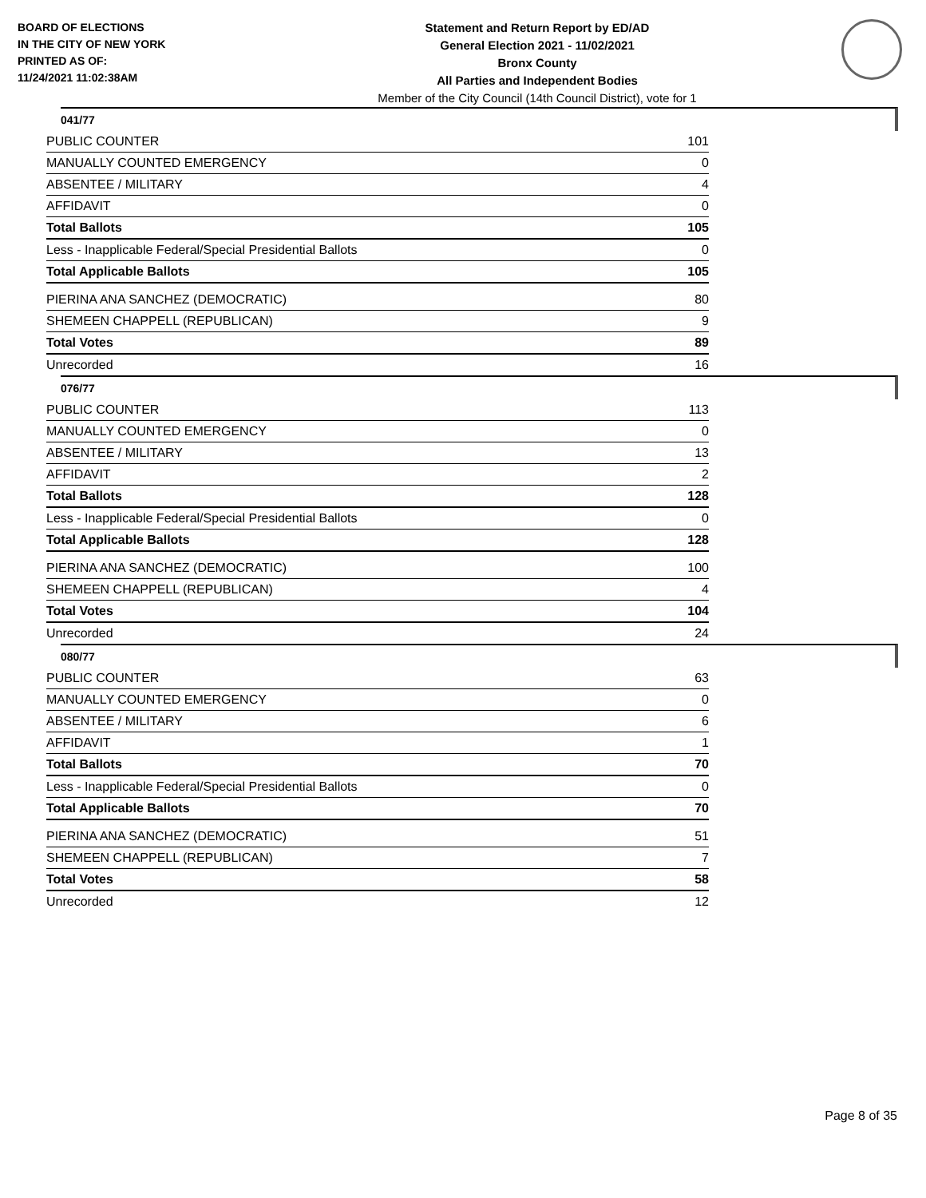BOARD OF ELECTIONS
IN THE CITY OF NEW YORK
PRINTED AS OF:
11/24/2021 11:02:38AM
Statement and Return Report by ED/AD
General Election 2021 - 11/02/2021
Bronx County
All Parties and Independent Bodies
Member of the City Council (14th Council District), vote for 1
041/77
| PUBLIC COUNTER | 101 |
| MANUALLY COUNTED EMERGENCY | 0 |
| ABSENTEE / MILITARY | 4 |
| AFFIDAVIT | 0 |
| Total Ballots | 105 |
| Less - Inapplicable Federal/Special Presidential Ballots | 0 |
| Total Applicable Ballots | 105 |
| PIERINA ANA SANCHEZ (DEMOCRATIC) | 80 |
| SHEMEEN CHAPPELL (REPUBLICAN) | 9 |
| Total Votes | 89 |
| Unrecorded | 16 |
076/77
| PUBLIC COUNTER | 113 |
| MANUALLY COUNTED EMERGENCY | 0 |
| ABSENTEE / MILITARY | 13 |
| AFFIDAVIT | 2 |
| Total Ballots | 128 |
| Less - Inapplicable Federal/Special Presidential Ballots | 0 |
| Total Applicable Ballots | 128 |
| PIERINA ANA SANCHEZ (DEMOCRATIC) | 100 |
| SHEMEEN CHAPPELL (REPUBLICAN) | 4 |
| Total Votes | 104 |
| Unrecorded | 24 |
080/77
| PUBLIC COUNTER | 63 |
| MANUALLY COUNTED EMERGENCY | 0 |
| ABSENTEE / MILITARY | 6 |
| AFFIDAVIT | 1 |
| Total Ballots | 70 |
| Less - Inapplicable Federal/Special Presidential Ballots | 0 |
| Total Applicable Ballots | 70 |
| PIERINA ANA SANCHEZ (DEMOCRATIC) | 51 |
| SHEMEEN CHAPPELL (REPUBLICAN) | 7 |
| Total Votes | 58 |
| Unrecorded | 12 |
Page 8 of 35